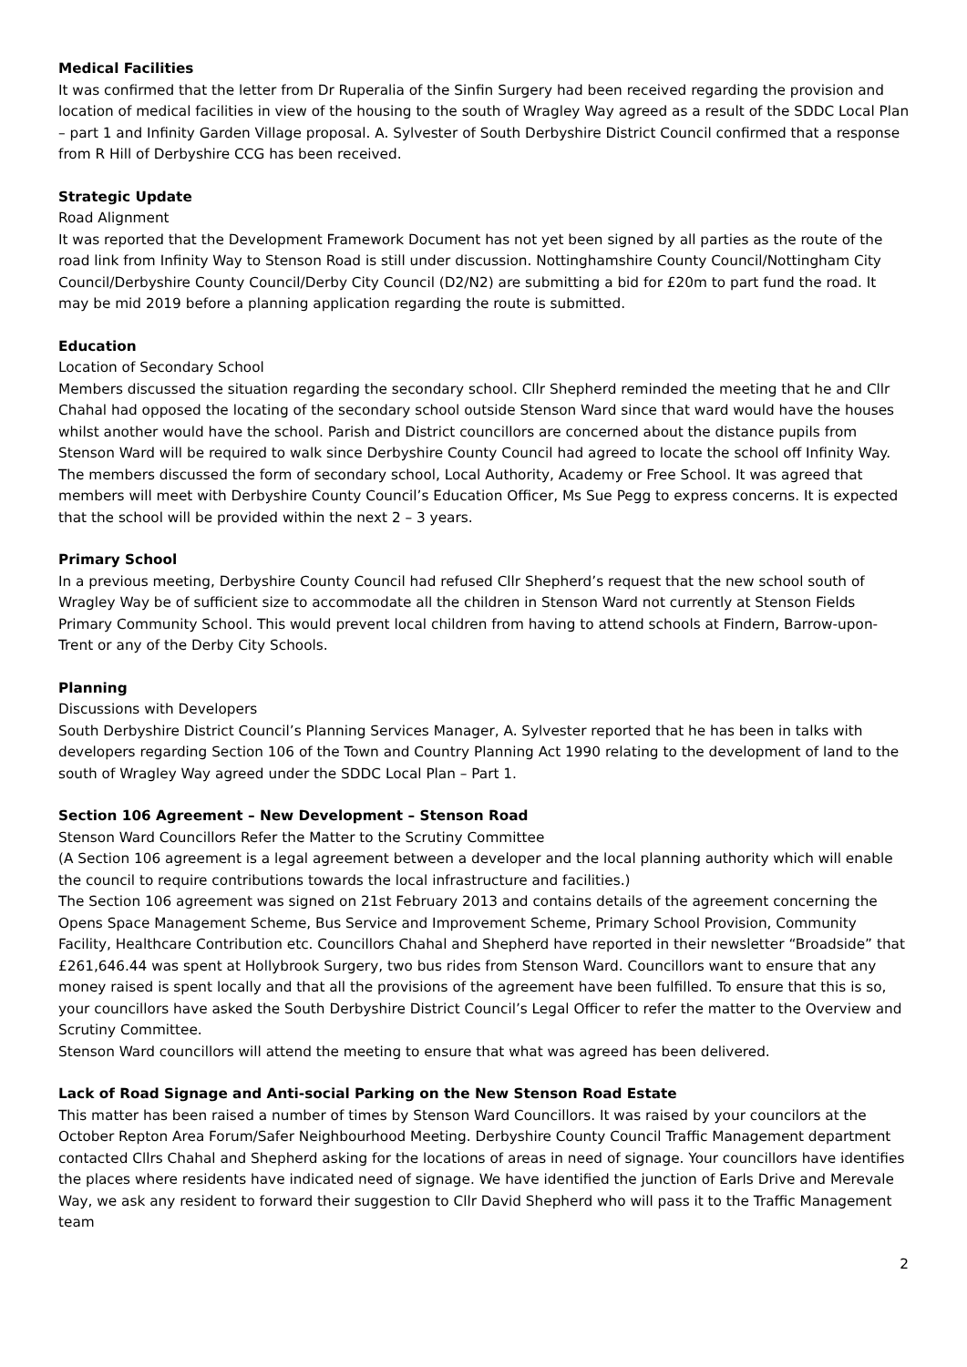Medical Facilities
It was confirmed that the letter from Dr Ruperalia of the Sinfin Surgery had been received regarding the provision and location of medical facilities in view of the housing to the south of Wragley Way agreed as a result of the SDDC Local Plan – part 1 and Infinity Garden Village proposal. A. Sylvester of South Derbyshire District Council confirmed that a response from R Hill of Derbyshire CCG has been received.
Strategic Update
Road Alignment
It was reported that the Development Framework Document has not yet been signed by all parties as the route of the road link from Infinity Way to Stenson Road is still under discussion. Nottinghamshire County Council/Nottingham City Council/Derbyshire County Council/Derby City Council (D2/N2) are submitting a bid for £20m to part fund the road. It may be mid 2019 before a planning application regarding the route is submitted.
Education
Location of Secondary School
Members discussed the situation regarding the secondary school. Cllr Shepherd reminded the meeting that he and Cllr Chahal had opposed the locating of the secondary school outside Stenson Ward since that ward would have the houses whilst another would have the school. Parish and District councillors are concerned about the distance pupils from Stenson Ward will be required to walk since Derbyshire County Council had agreed to locate the school off Infinity Way. The members discussed the form of secondary school, Local Authority, Academy or Free School. It was agreed that members will meet with Derbyshire County Council’s Education Officer, Ms Sue Pegg to express concerns. It is expected that the school will be provided within the next 2 – 3 years.
Primary School
In a previous meeting, Derbyshire County Council had refused Cllr Shepherd’s request that the new school south of Wragley Way be of sufficient size to accommodate all the children in Stenson Ward not currently at Stenson Fields Primary Community School. This would prevent local children from having to attend schools at Findern, Barrow-upon-Trent or any of the Derby City Schools.
Planning
Discussions with Developers
South Derbyshire District Council’s Planning Services Manager, A. Sylvester reported that he has been in talks with developers regarding Section 106 of the Town and Country Planning Act 1990 relating to the development of land to the south of Wragley Way agreed under the SDDC Local Plan – Part 1.
Section 106 Agreement – New Development – Stenson Road
Stenson Ward Councillors Refer the Matter to the Scrutiny Committee
(A Section 106 agreement is a legal agreement between a developer and the local planning authority which will enable the council to require contributions towards the local infrastructure and facilities.)
The Section 106 agreement was signed on 21st February 2013 and contains details of the agreement concerning the Opens Space Management Scheme, Bus Service and Improvement Scheme, Primary School Provision, Community Facility, Healthcare Contribution etc. Councillors Chahal and Shepherd have reported in their newsletter “Broadside” that £261,646.44 was spent at Hollybrook Surgery, two bus rides from Stenson Ward. Councillors want to ensure that any money raised is spent locally and that all the provisions of the agreement have been fulfilled. To ensure that this is so, your councillors have asked the South Derbyshire District Council’s Legal Officer to refer the matter to the Overview and Scrutiny Committee.
Stenson Ward councillors will attend the meeting to ensure that what was agreed has been delivered.
Lack of Road Signage and Anti-social Parking on the New Stenson Road Estate
This matter has been raised a number of times by Stenson Ward Councillors. It was raised by your councilors at the October Repton Area Forum/Safer Neighbourhood Meeting. Derbyshire County Council Traffic Management department contacted Cllrs Chahal and Shepherd asking for the locations of areas in need of signage. Your councillors have identifies the places where residents have indicated need of signage. We have identified the junction of Earls Drive and Merevale Way, we ask any resident to forward their suggestion to Cllr David Shepherd who will pass it to the Traffic Management team
2